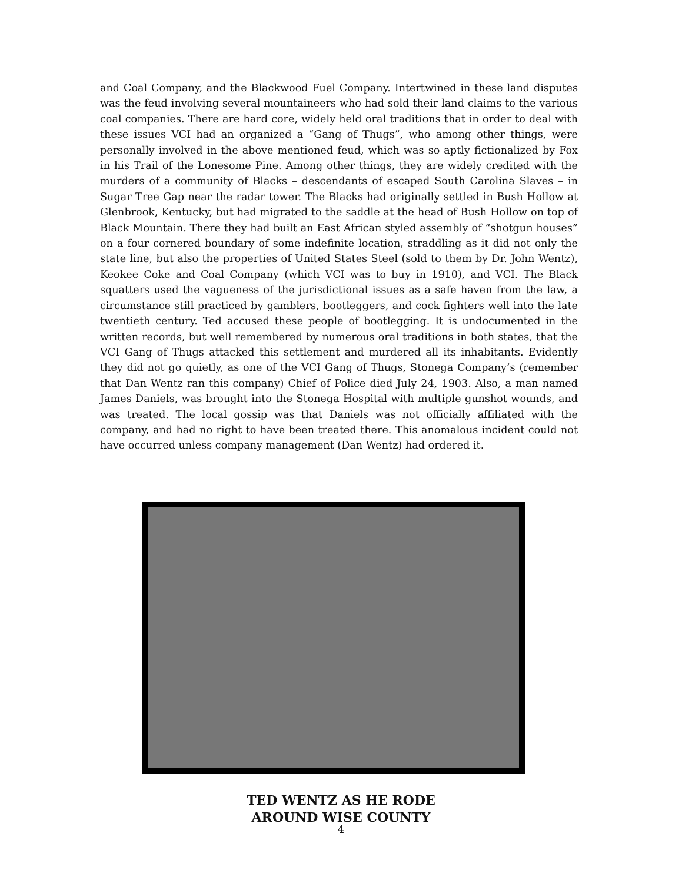and Coal Company, and the Blackwood Fuel Company. Intertwined in these land disputes was the feud involving several mountaineers who had sold their land claims to the various coal companies. There are hard core, widely held oral traditions that in order to deal with these issues VCI had an organized a “Gang of Thugs”, who among other things, were personally involved in the above mentioned feud, which was so aptly fictionalized by Fox in his Trail of the Lonesome Pine. Among other things, they are widely credited with the murders of a community of Blacks – descendants of escaped South Carolina Slaves – in Sugar Tree Gap near the radar tower. The Blacks had originally settled in Bush Hollow at Glenbrook, Kentucky, but had migrated to the saddle at the head of Bush Hollow on top of Black Mountain. There they had built an East African styled assembly of “shotgun houses” on a four cornered boundary of some indefinite location, straddling as it did not only the state line, but also the properties of United States Steel (sold to them by Dr. John Wentz), Keokee Coke and Coal Company (which VCI was to buy in 1910), and VCI. The Black squatters used the vagueness of the jurisdictional issues as a safe haven from the law, a circumstance still practiced by gamblers, bootleggers, and cock fighters well into the late twentieth century. Ted accused these people of bootlegging. It is undocumented in the written records, but well remembered by numerous oral traditions in both states, that the VCI Gang of Thugs attacked this settlement and murdered all its inhabitants. Evidently they did not go quietly, as one of the VCI Gang of Thugs, Stonega Company’s (remember that Dan Wentz ran this company) Chief of Police died July 24, 1903. Also, a man named James Daniels, was brought into the Stonega Hospital with multiple gunshot wounds, and was treated. The local gossip was that Daniels was not officially affiliated with the company, and had no right to have been treated there. This anomalous incident could not have occurred unless company management (Dan Wentz) had ordered it.
TED WENTZ AS HE RODE
AROUND WISE COUNTY
4